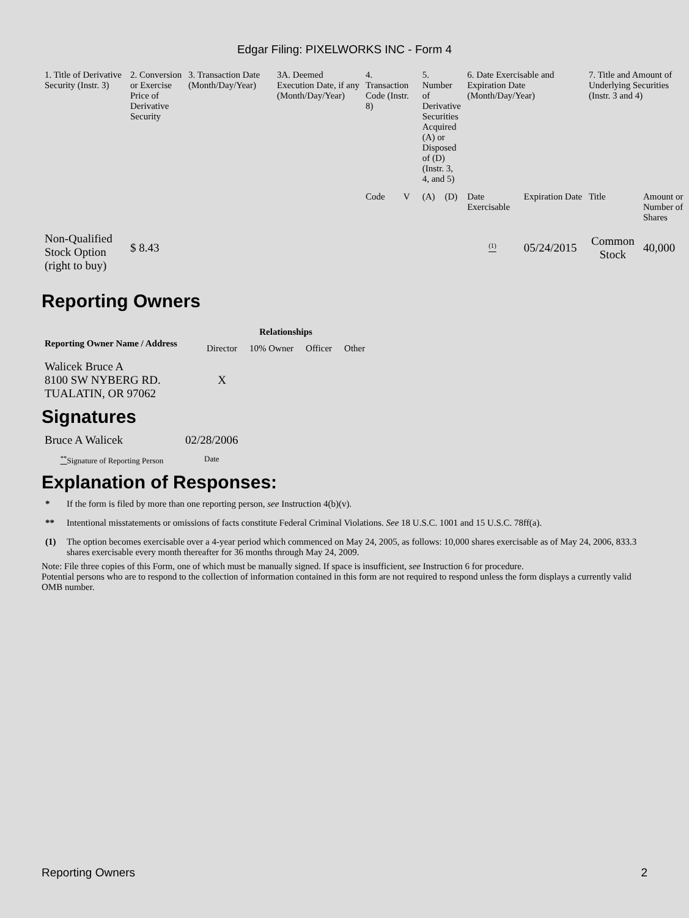Edgar Filing: PIXELWORKS INC - Form 4
| 1. Title of Derivative Security (Instr. 3) | 2. Conversion or Exercise Price of Derivative Security | 3. Transaction Date (Month/Day/Year) | 3A. Deemed Execution Date, if any (Month/Day/Year) | 4. Transaction Code (Instr. 8) | | 5. Number of Derivative Securities Acquired (A) or Disposed of (D) (Instr. 3, 4, and 5) | | 6. Date Exercisable and Expiration Date (Month/Day/Year) | | 7. Title and Amount of Underlying Securities (Instr. 3 and 4) | |
| --- | --- | --- | --- | --- | --- | --- | --- | --- | --- | --- | --- |
| | | | | Code | V | (A) | (D) | Date Exercisable | Expiration Date | Title | Amount or Number of Shares |
| Non-Qualified Stock Option (right to buy) | $ 8.43 | | | | | | | <sup>(1)</sup> | 05/24/2015 | Common Stock | 40,000 |
Reporting Owners
| Reporting Owner Name / Address | Relationships | | | |
| --- | --- | --- | --- | --- |
| | Director | 10% Owner | Officer | Other |
| Walicek Bruce A 8100 SW NYBERG RD. TUALATIN, OR 97062 | X | | | |
Signatures
| Bruce A Walicek | 02/28/2006 |
| <sup>**</sup> Signature of Reporting Person | Date |
Explanation of Responses:
* If the form is filed by more than one reporting person, see Instruction 4(b)(v).
** Intentional misstatements or omissions of facts constitute Federal Criminal Violations. See 18 U.S.C. 1001 and 15 U.S.C. 78ff(a).
(1) The option becomes exercisable over a 4-year period which commenced on May 24, 2005, as follows: 10,000 shares exercisable as of May 24, 2006, 833.3 shares exercisable every month thereafter for 36 months through May 24, 2009.
Note: File three copies of this Form, one of which must be manually signed. If space is insufficient, see Instruction 6 for procedure.
Potential persons who are to respond to the collection of information contained in this form are not required to respond unless the form displays a currently valid OMB number.
Reporting Owners 2